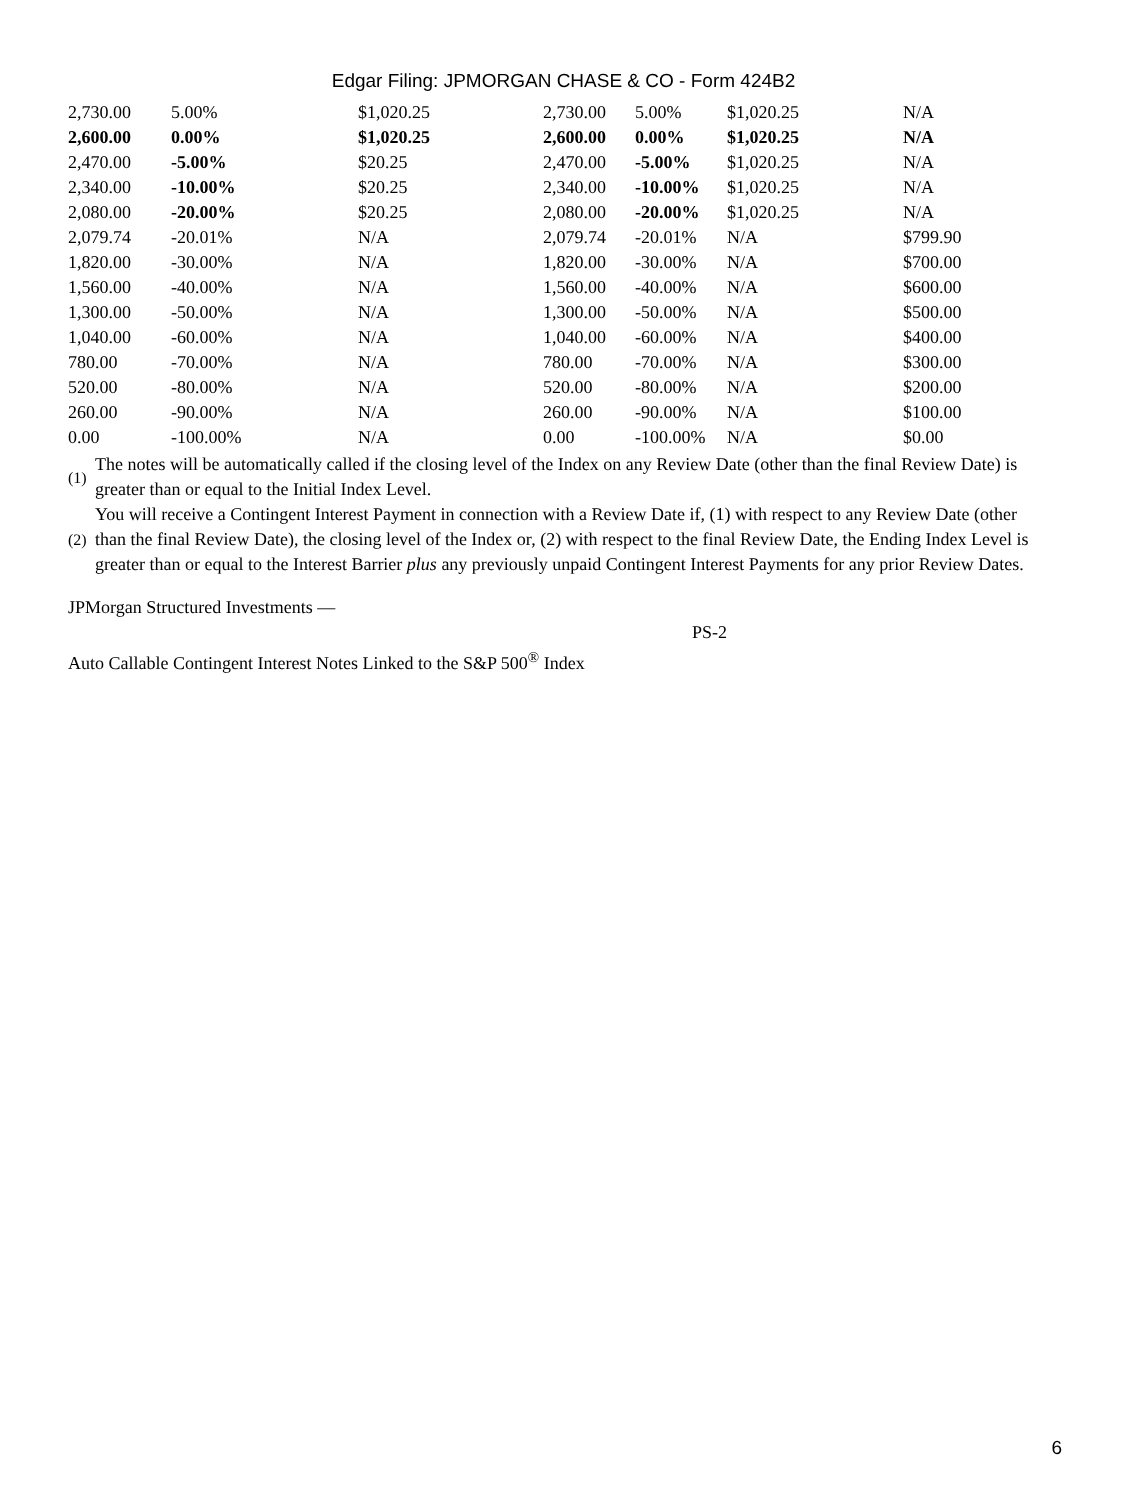Edgar Filing: JPMORGAN CHASE & CO - Form 424B2
| 2,730.00 | 5.00% | $1,020.25 | 2,730.00 | 5.00% | $1,020.25 | N/A |
| 2,600.00 | 0.00% | $1,020.25 | 2,600.00 | 0.00% | $1,020.25 | N/A |
| 2,470.00 | -5.00% | $20.25 | 2,470.00 | -5.00% | $1,020.25 | N/A |
| 2,340.00 | -10.00% | $20.25 | 2,340.00 | -10.00% | $1,020.25 | N/A |
| 2,080.00 | -20.00% | $20.25 | 2,080.00 | -20.00% | $1,020.25 | N/A |
| 2,079.74 | -20.01% | N/A | 2,079.74 | -20.01% | N/A | $799.90 |
| 1,820.00 | -30.00% | N/A | 1,820.00 | -30.00% | N/A | $700.00 |
| 1,560.00 | -40.00% | N/A | 1,560.00 | -40.00% | N/A | $600.00 |
| 1,300.00 | -50.00% | N/A | 1,300.00 | -50.00% | N/A | $500.00 |
| 1,040.00 | -60.00% | N/A | 1,040.00 | -60.00% | N/A | $400.00 |
| 780.00 | -70.00% | N/A | 780.00 | -70.00% | N/A | $300.00 |
| 520.00 | -80.00% | N/A | 520.00 | -80.00% | N/A | $200.00 |
| 260.00 | -90.00% | N/A | 260.00 | -90.00% | N/A | $100.00 |
| 0.00 | -100.00% | N/A | 0.00 | -100.00% | N/A | $0.00 |
(1)
The notes will be automatically called if the closing level of the Index on any Review Date (other than the final Review Date) is greater than or equal to the Initial Index Level.
(2)
You will receive a Contingent Interest Payment in connection with a Review Date if, (1) with respect to any Review Date (other than the final Review Date), the closing level of the Index or, (2) with respect to the final Review Date, the Ending Index Level is greater than or equal to the Interest Barrier plus any previously unpaid Contingent Interest Payments for any prior Review Dates.
JPMorgan Structured Investments —
PS-2
Auto Callable Contingent Interest Notes Linked to the S&P 500<sup>®</sup> Index
6